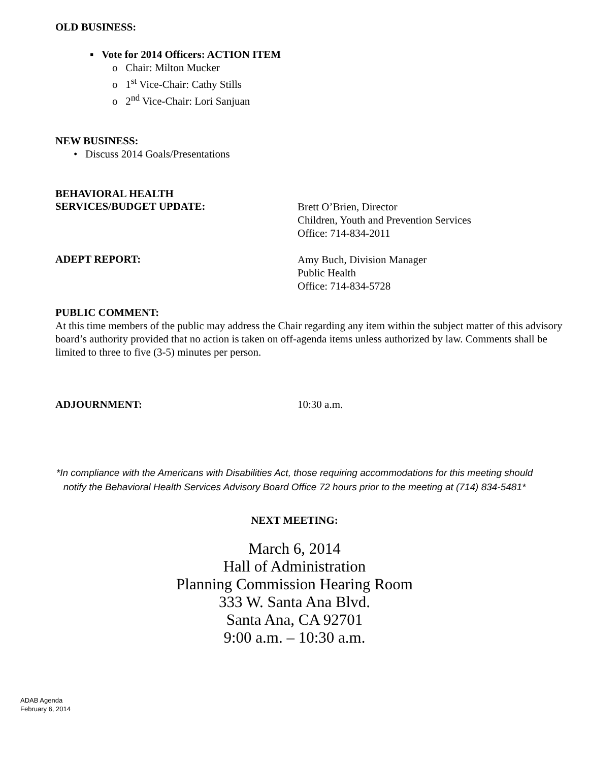OLD BUSINESS:
▪ Vote for 2014 Officers: ACTION ITEM
o Chair: Milton Mucker
o 1<sup>st</sup> Vice-Chair: Cathy Stills
o 2<sup>nd</sup> Vice-Chair: Lori Sanjuan
NEW BUSINESS:
• Discuss 2014 Goals/Presentations
BEHAVIORAL HEALTH
SERVICES/BUDGET UPDATE:
Brett O’Brien, Director
Children, Youth and Prevention Services
Office: 714-834-2011
ADEPT REPORT:
Amy Buch, Division Manager
Public Health
Office: 714-834-5728
PUBLIC COMMENT:
At this time members of the public may address the Chair regarding any item within the subject matter of this advisory board’s authority provided that no action is taken on off-agenda items unless authorized by law. Comments shall be limited to three to five (3-5) minutes per person.
ADJOURNMENT: 10:30 a.m.
*In compliance with the Americans with Disabilities Act, those requiring accommodations for this meeting should
notify the Behavioral Health Services Advisory Board Office 72 hours prior to the meeting at (714) 834-5481*
NEXT MEETING:
March 6, 2014
Hall of Administration
Planning Commission Hearing Room
333 W. Santa Ana Blvd.
Santa Ana, CA 92701
9:00 a.m. – 10:30 a.m.
ADAB Agenda
February 6, 2014